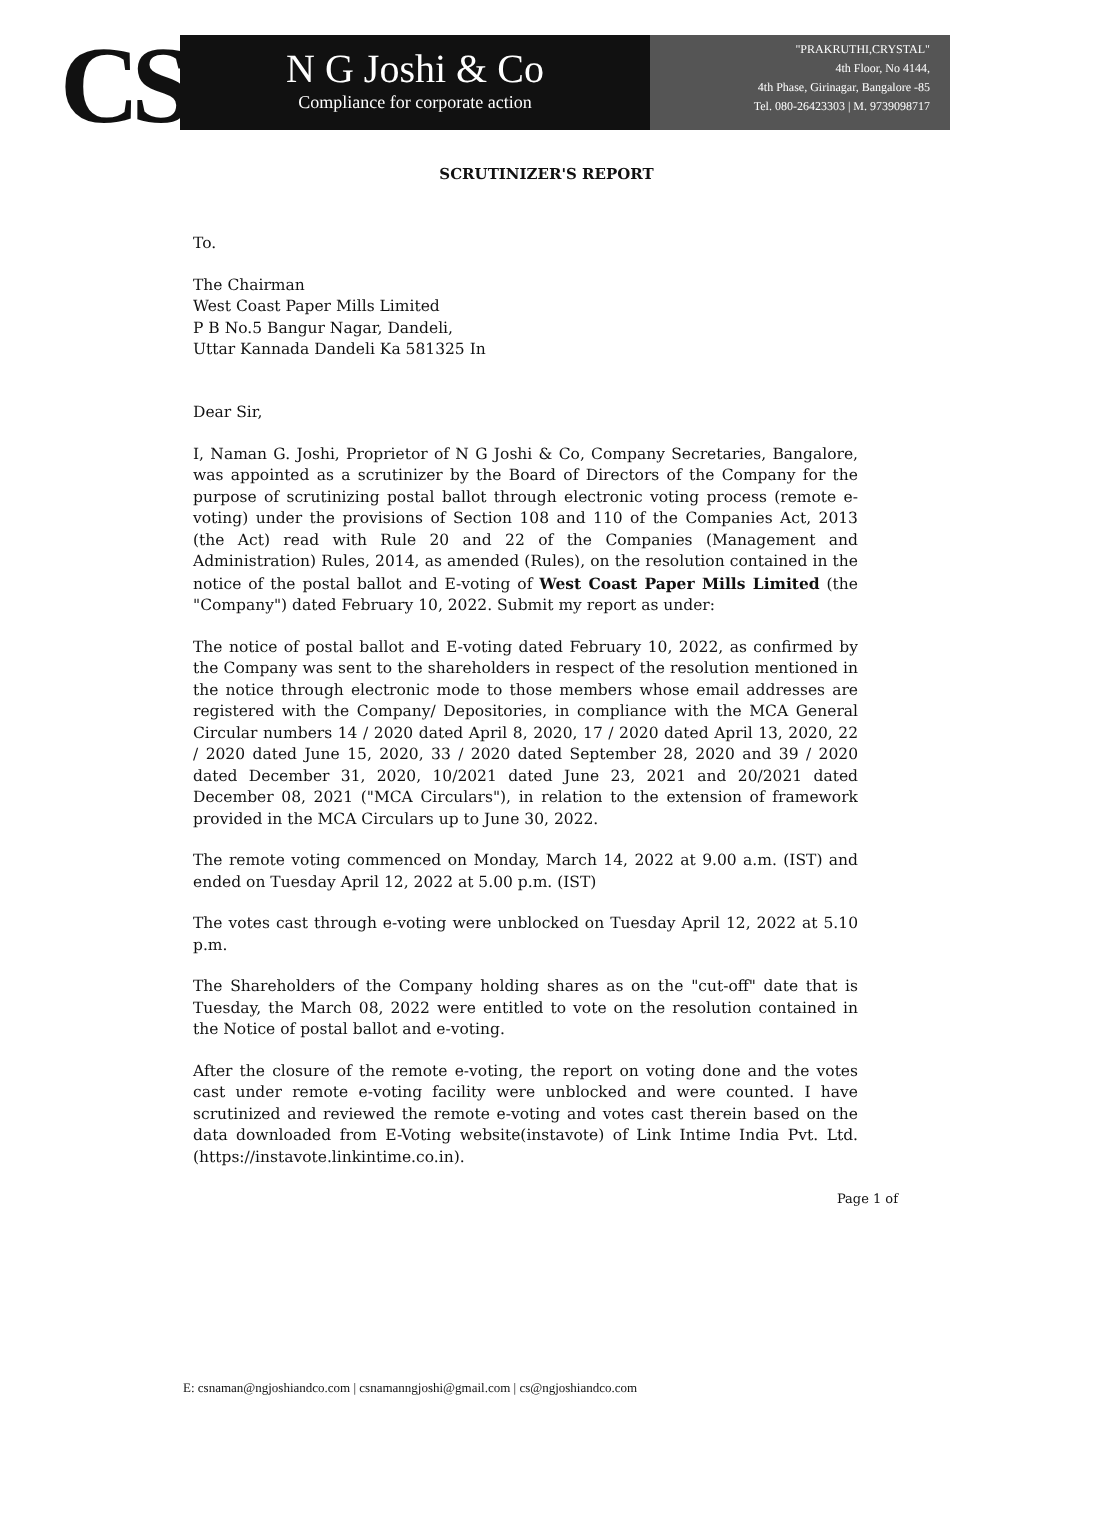CS
N G Joshi & Co
Compliance for corporate action
"PRAKRUTHI,CRYSTAL"
4th Floor, No 4144,
4th Phase, Girinagar, Bangalore -85
Tel. 080-26423303 | M. 9739098717
SCRUTINIZER'S REPORT
To.
The Chairman
West Coast Paper Mills Limited
P B No.5 Bangur Nagar, Dandeli,
Uttar Kannada Dandeli Ka 581325 In
Dear Sir,
I, Naman G. Joshi, Proprietor of N G Joshi & Co, Company Secretaries, Bangalore, was appointed as a scrutinizer by the Board of Directors of the Company for the purpose of scrutinizing postal ballot through electronic voting process (remote e-voting) under the provisions of Section 108 and 110 of the Companies Act, 2013 (the Act) read with Rule 20 and 22 of the Companies (Management and Administration) Rules, 2014, as amended (Rules), on the resolution contained in the notice of the postal ballot and E-voting of West Coast Paper Mills Limited (the "Company") dated February 10, 2022. Submit my report as under:
The notice of postal ballot and E-voting dated February 10, 2022, as confirmed by the Company was sent to the shareholders in respect of the resolution mentioned in the notice through electronic mode to those members whose email addresses are registered with the Company/ Depositories, in compliance with the MCA General Circular numbers 14 / 2020 dated April 8, 2020, 17 / 2020 dated April 13, 2020, 22 / 2020 dated June 15, 2020, 33 / 2020 dated September 28, 2020 and 39 / 2020 dated December 31, 2020, 10/2021 dated June 23, 2021 and 20/2021 dated December 08, 2021 ("MCA Circulars"), in relation to the extension of framework provided in the MCA Circulars up to June 30, 2022.
The remote voting commenced on Monday, March 14, 2022 at 9.00 a.m. (IST) and ended on Tuesday April 12, 2022 at 5.00 p.m. (IST)
The votes cast through e-voting were unblocked on Tuesday April 12, 2022 at 5.10 p.m.
The Shareholders of the Company holding shares as on the "cut-off" date that is Tuesday, the March 08, 2022 were entitled to vote on the resolution contained in the Notice of postal ballot and e-voting.
After the closure of the remote e-voting, the report on voting done and the votes cast under remote e-voting facility were unblocked and were counted. I have scrutinized and reviewed the remote e-voting and votes cast therein based on the data downloaded from E-Voting website(instavote) of Link Intime India Pvt. Ltd. (https://instavote.linkintime.co.in).
Page 1 of
E: csnaman@ngjoshiandco.com | csnamanngjoshi@gmail.com | cs@ngjoshiandco.com